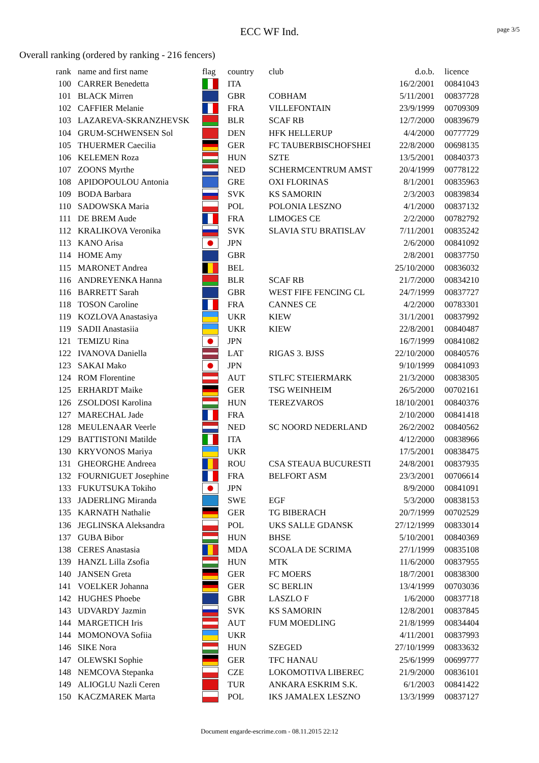ECC WF Ind. page 3/5
Overall ranking (ordered by ranking - 216 fencers)
| rank | name and first name | flag | country | club | d.o.b. | licence |
| --- | --- | --- | --- | --- | --- | --- |
| 100 | CARRER Benedetta | | ITA | | 16/2/2001 | 00841043 |
| 101 | BLACK Mirren | | GBR | COBHAM | 5/11/2001 | 00837728 |
| 102 | CAFFIER Melanie | | FRA | VILLEFONTAIN | 23/9/1999 | 00709309 |
| 103 | LAZAREVA-SKRANZHEVSK | | BLR | SCAF RB | 12/7/2000 | 00839679 |
| 104 | GRUM-SCHWENSEN Sol | | DEN | HFK HELLERUP | 4/4/2000 | 00777729 |
| 105 | THUERMER Caecilia | | GER | FC TAUBERBISCHOFSHEI | 22/8/2000 | 00698135 |
| 106 | KELEMEN Roza | | HUN | SZTE | 13/5/2001 | 00840373 |
| 107 | ZOONS Myrthe | | NED | SCHERMCENTRUM AMST | 20/4/1999 | 00778122 |
| 108 | APIDOPOULOU Antonia | | GRE | OXI FLORINAS | 8/1/2001 | 00835963 |
| 109 | BODA Barbara | | SVK | KS SAMORIN | 2/3/2003 | 00839834 |
| 110 | SADOWSKA Maria | | POL | POLONIA LESZNO | 4/1/2000 | 00837132 |
| 111 | DE BREM Aude | | FRA | LIMOGES CE | 2/2/2000 | 00782792 |
| 112 | KRALIKOVA Veronika | | SVK | SLAVIA STU BRATISLAV | 7/11/2001 | 00835242 |
| 113 | KANO Arisa | | JPN | | 2/6/2000 | 00841092 |
| 114 | HOME Amy | | GBR | | 2/8/2001 | 00837750 |
| 115 | MARONET Andrea | | BEL | | 25/10/2000 | 00836032 |
| 116 | ANDREYENKA Hanna | | BLR | SCAF RB | 21/7/2000 | 00834210 |
| 116 | BARRETT Sarah | | GBR | WEST FIFE FENCING CL | 24/7/1999 | 00837727 |
| 118 | TOSON Caroline | | FRA | CANNES CE | 4/2/2000 | 00783301 |
| 119 | KOZLOVA Anastasiya | | UKR | KIEW | 31/1/2001 | 00837992 |
| 119 | SADII Anastasiia | | UKR | KIEW | 22/8/2001 | 00840487 |
| 121 | TEMIZU Rina | | JPN | | 16/7/1999 | 00841082 |
| 122 | IVANOVA Daniella | | LAT | RIGAS 3. BJSS | 22/10/2000 | 00840576 |
| 123 | SAKAI Mako | | JPN | | 9/10/1999 | 00841093 |
| 124 | ROM Florentine | | AUT | STLFC STEIERMARK | 21/3/2000 | 00838305 |
| 125 | ERHARDT Maike | | GER | TSG WEINHEIM | 26/5/2000 | 00702161 |
| 126 | ZSOLDOSI Karolina | | HUN | TEREZVAROS | 18/10/2001 | 00840376 |
| 127 | MARECHAL Jade | | FRA | | 2/10/2000 | 00841418 |
| 128 | MEULENAAR Veerle | | NED | SC NOORD NEDERLAND | 26/2/2002 | 00840562 |
| 129 | BATTISTONI Matilde | | ITA | | 4/12/2000 | 00838966 |
| 130 | KRYVONOS Mariya | | UKR | | 17/5/2001 | 00838475 |
| 131 | GHEORGHE Andreea | | ROU | CSA STEAUA BUCURESTI | 24/8/2001 | 00837935 |
| 132 | FOURNIGUET Josephine | | FRA | BELFORT ASM | 23/3/2001 | 00706614 |
| 133 | FUKUTSUKA Tokiho | | JPN | | 8/9/2000 | 00841091 |
| 133 | JADERLING Miranda | | SWE | EGF | 5/3/2000 | 00838153 |
| 135 | KARNATH Nathalie | | GER | TG BIBERACH | 20/7/1999 | 00702529 |
| 136 | JEGLINSKA Aleksandra | | POL | UKS SALLE GDANSK | 27/12/1999 | 00833014 |
| 137 | GUBA Bibor | | HUN | BHSE | 5/10/2001 | 00840369 |
| 138 | CERES Anastasia | | MDA | SCOALA DE SCRIMA | 27/1/1999 | 00835108 |
| 139 | HANZL Lilla Zsofia | | HUN | MTK | 11/6/2000 | 00837955 |
| 140 | JANSEN Greta | | GER | FC MOERS | 18/7/2001 | 00838300 |
| 141 | VOELKER Johanna | | GER | SC BERLIN | 13/4/1999 | 00703036 |
| 142 | HUGHES Phoebe | | GBR | LASZLO F | 1/6/2000 | 00837718 |
| 143 | UDVARDY Jazmin | | SVK | KS SAMORIN | 12/8/2001 | 00837845 |
| 144 | MARGETICH Iris | | AUT | FUM MOEDLING | 21/8/1999 | 00834404 |
| 144 | MOMONOVA Sofiia | | UKR | | 4/11/2001 | 00837993 |
| 146 | SIKE Nora | | HUN | SZEGED | 27/10/1999 | 00833632 |
| 147 | OLEWSKI Sophie | | GER | TFC HANAU | 25/6/1999 | 00699777 |
| 148 | NEMCOVA Stepanka | | CZE | LOKOMOTIVA LIBEREC | 21/9/2000 | 00836101 |
| 149 | ALIOGLU Nazli Ceren | | TUR | ANKARA ESKRIM S.K. | 6/1/2003 | 00841422 |
| 150 | KACZMAREK Marta | | POL | IKS JAMALEX LESZNO | 13/3/1999 | 00837127 |
Document engarde-escrime.com - 08.11.2015 22:12